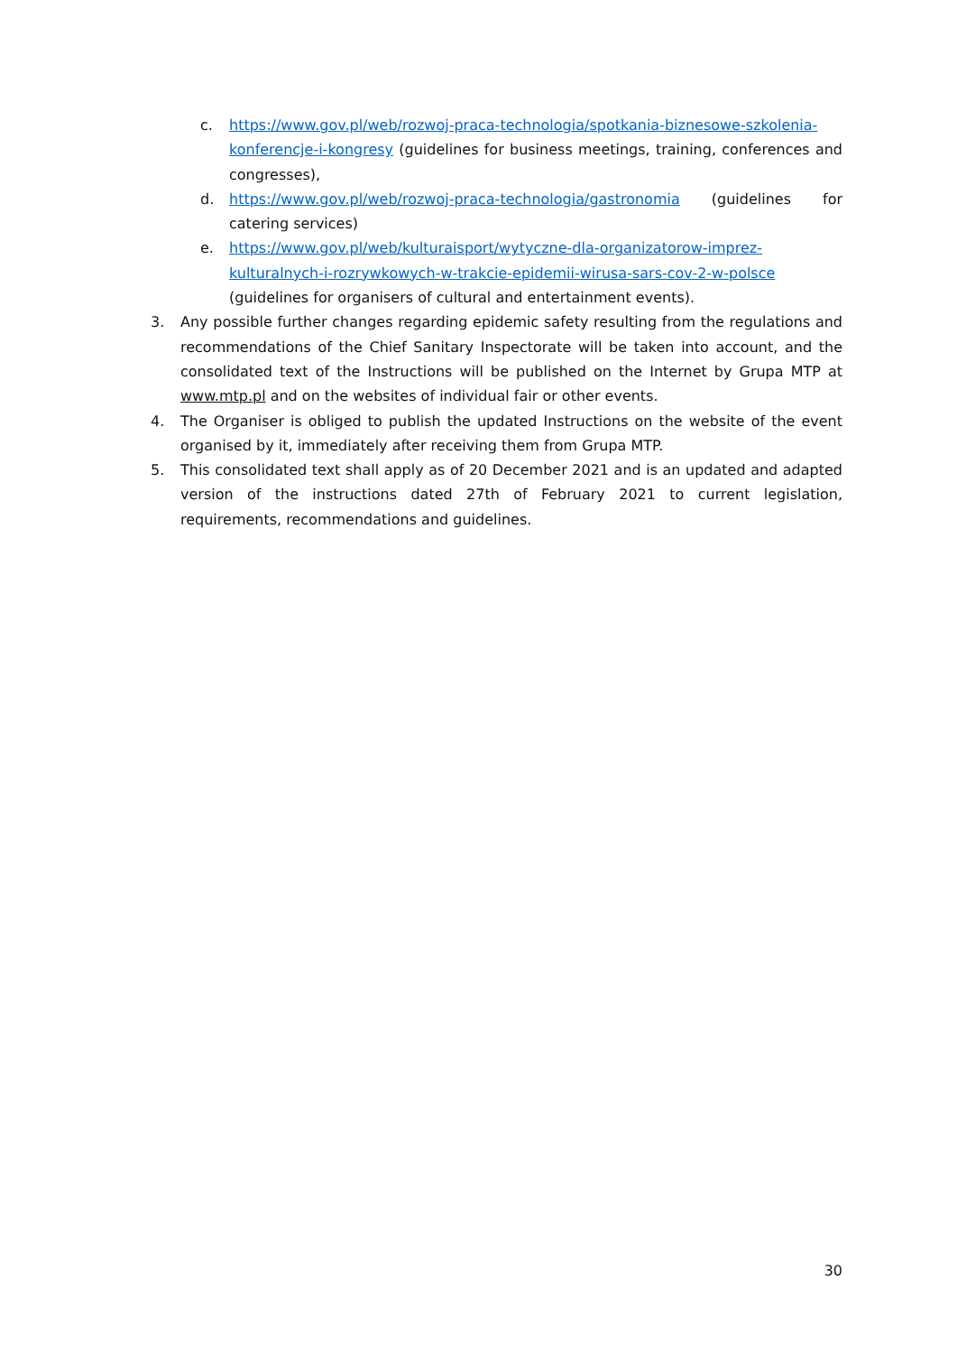c. https://www.gov.pl/web/rozwoj-praca-technologia/spotkania-biznesowe-szkolenia-konferencje-i-kongresy (guidelines for business meetings, training, conferences and congresses),
d. https://www.gov.pl/web/rozwoj-praca-technologia/gastronomia (guidelines for catering services)
e. https://www.gov.pl/web/kulturaisport/wytyczne-dla-organizatorow-imprez-kulturalnych-i-rozrywkowych-w-trakcie-epidemii-wirusa-sars-cov-2-w-polsce (guidelines for organisers of cultural and entertainment events).
3. Any possible further changes regarding epidemic safety resulting from the regulations and recommendations of the Chief Sanitary Inspectorate will be taken into account, and the consolidated text of the Instructions will be published on the Internet by Grupa MTP at www.mtp.pl and on the websites of individual fair or other events.
4. The Organiser is obliged to publish the updated Instructions on the website of the event organised by it, immediately after receiving them from Grupa MTP.
5. This consolidated text shall apply as of 20 December 2021 and is an updated and adapted version of the instructions dated 27th of February 2021 to current legislation, requirements, recommendations and guidelines.
30